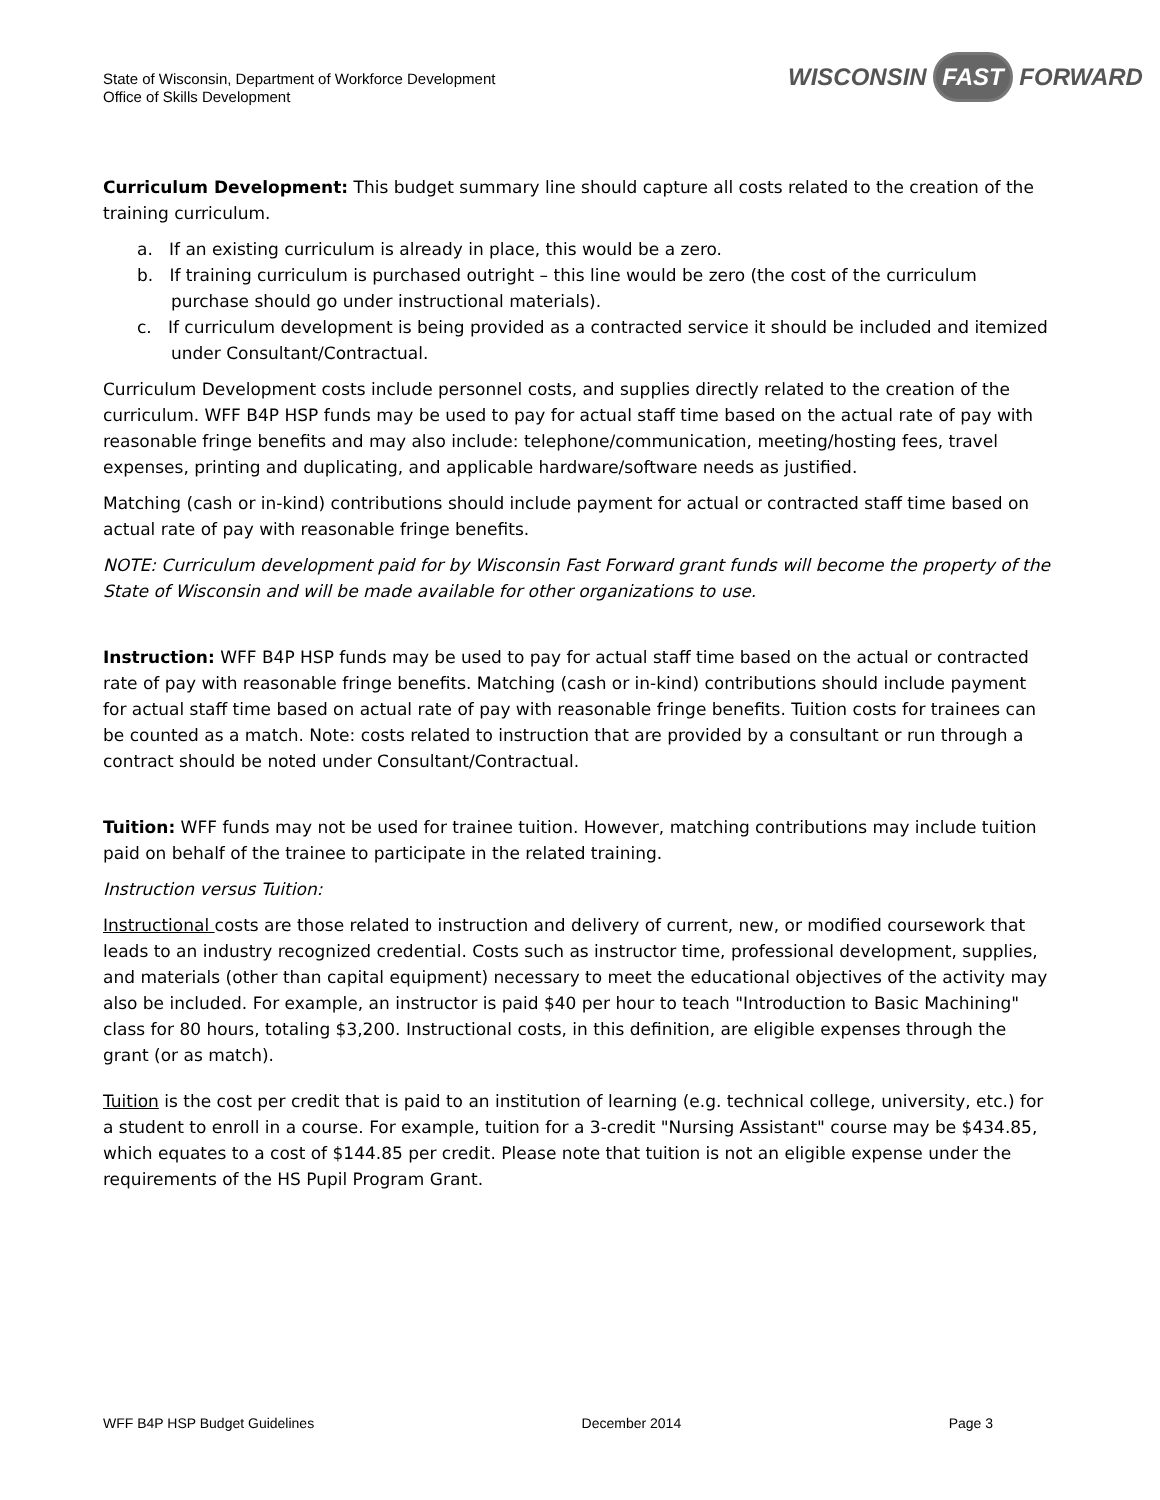State of Wisconsin, Department of Workforce Development
Office of Skills Development
WISCONSIN FAST FORWARD
Curriculum Development: This budget summary line should capture all costs related to the creation of the training curriculum.
a. If an existing curriculum is already in place, this would be a zero.
b. If training curriculum is purchased outright – this line would be zero (the cost of the curriculum purchase should go under instructional materials).
c. If curriculum development is being provided as a contracted service it should be included and itemized under Consultant/Contractual.
Curriculum Development costs include personnel costs, and supplies directly related to the creation of the curriculum. WFF B4P HSP funds may be used to pay for actual staff time based on the actual rate of pay with reasonable fringe benefits and may also include: telephone/communication, meeting/hosting fees, travel expenses, printing and duplicating, and applicable hardware/software needs as justified.
Matching (cash or in-kind) contributions should include payment for actual or contracted staff time based on actual rate of pay with reasonable fringe benefits.
NOTE: Curriculum development paid for by Wisconsin Fast Forward grant funds will become the property of the State of Wisconsin and will be made available for other organizations to use.
Instruction: WFF B4P HSP funds may be used to pay for actual staff time based on the actual or contracted rate of pay with reasonable fringe benefits. Matching (cash or in-kind) contributions should include payment for actual staff time based on actual rate of pay with reasonable fringe benefits. Tuition costs for trainees can be counted as a match. Note: costs related to instruction that are provided by a consultant or run through a contract should be noted under Consultant/Contractual.
Tuition: WFF funds may not be used for trainee tuition. However, matching contributions may include tuition paid on behalf of the trainee to participate in the related training.
Instruction versus Tuition:
Instructional costs are those related to instruction and delivery of current, new, or modified coursework that leads to an industry recognized credential. Costs such as instructor time, professional development, supplies, and materials (other than capital equipment) necessary to meet the educational objectives of the activity may also be included. For example, an instructor is paid $40 per hour to teach "Introduction to Basic Machining" class for 80 hours, totaling $3,200. Instructional costs, in this definition, are eligible expenses through the grant (or as match).
Tuition is the cost per credit that is paid to an institution of learning (e.g. technical college, university, etc.) for a student to enroll in a course. For example, tuition for a 3-credit "Nursing Assistant" course may be $434.85, which equates to a cost of $144.85 per credit. Please note that tuition is not an eligible expense under the requirements of the HS Pupil Program Grant.
WFF B4P HSP Budget Guidelines December 2014 Page 3